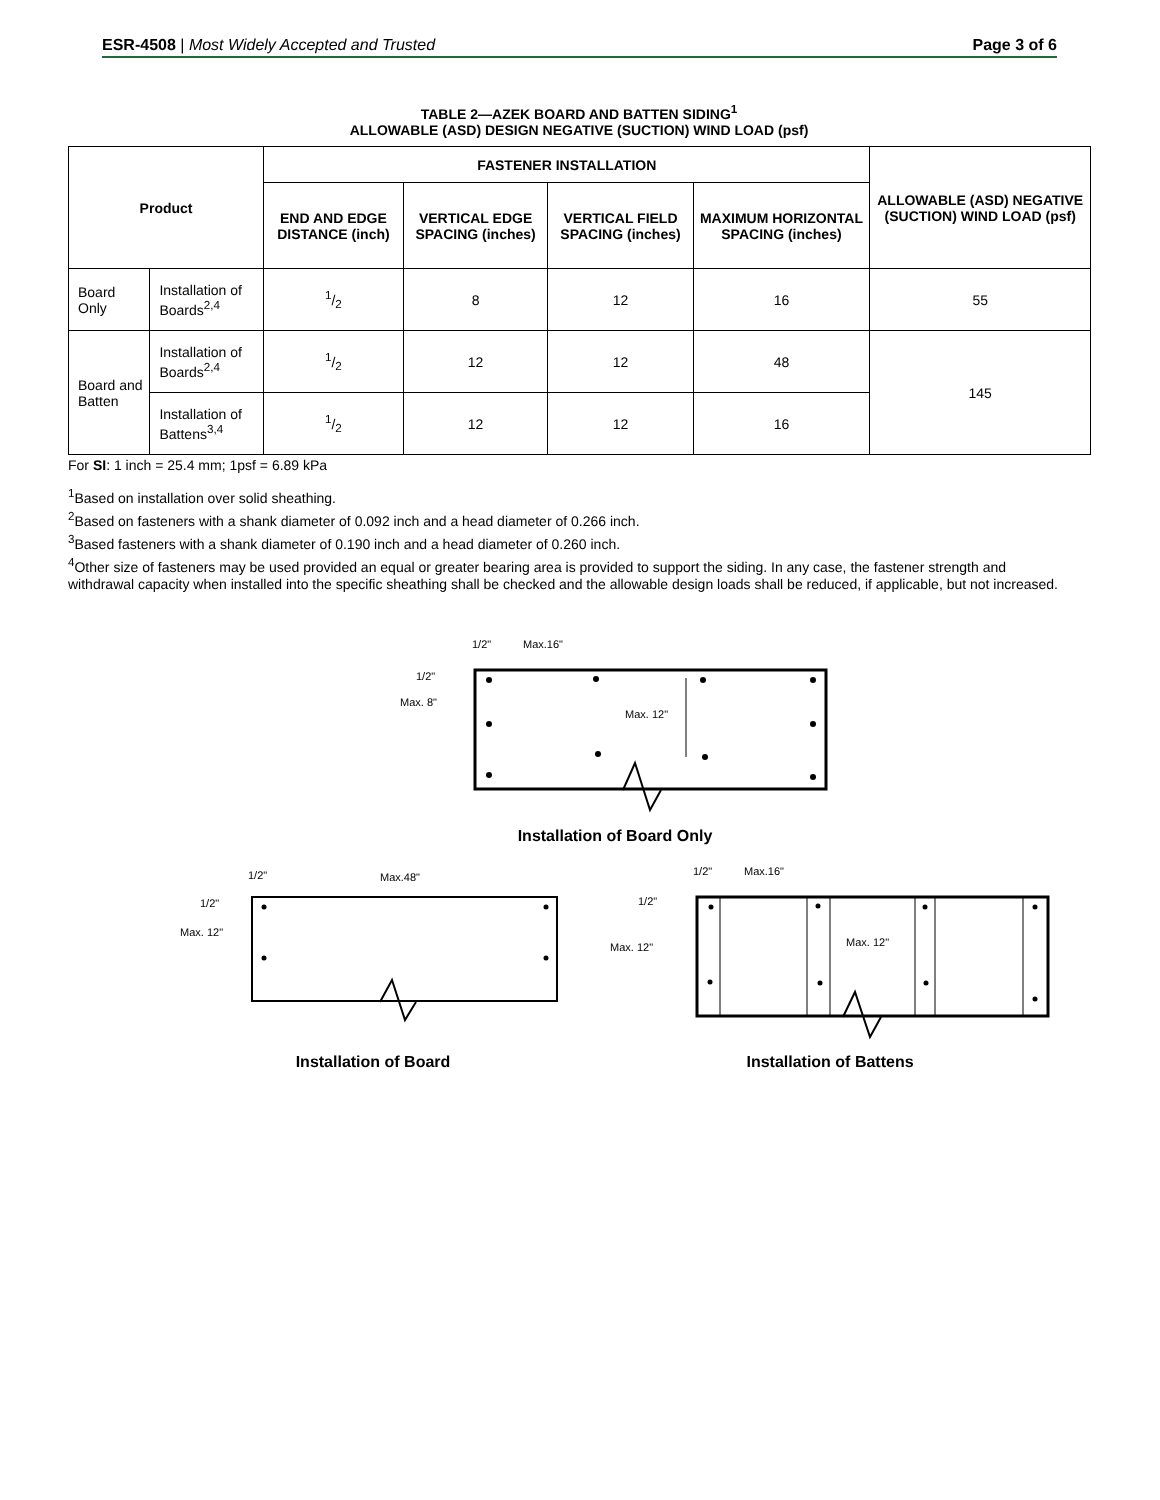ESR-4508 | Most Widely Accepted and Trusted Page 3 of 6
TABLE 2—AZEK BOARD AND BATTEN SIDING<sup>1</sup>
ALLOWABLE (ASD) DESIGN NEGATIVE (SUCTION) WIND LOAD (psf)
| Product | | FASTENER INSTALLATION | | | | ALLOWABLE (ASD) NEGATIVE (SUCTION) WIND LOAD (psf) |
| --- | --- | --- | --- | --- | --- | --- |
| | | END AND EDGE DISTANCE (inch) | VERTICAL EDGE SPACING (inches) | VERTICAL FIELD SPACING (inches) | MAXIMUM HORIZONTAL SPACING (inches) | |
| Board Only | Installation of Boards<sup>2,4</sup> | 1/2 | 8 | 12 | 16 | 55 |
| Board and Batten | Installation of Boards<sup>2,4</sup> | 1/2 | 12 | 12 | 48 | 145 |
| | Installation of Battens<sup>3,4</sup> | 1/2 | 12 | 12 | 16 | |
For SI: 1 inch = 25.4 mm; 1psf = 6.89 kPa
<sup>1</sup> Based on installation over solid sheathing.
<sup>2</sup> Based on fasteners with a shank diameter of 0.092 inch and a head diameter of 0.266 inch.
<sup>3</sup> Based fasteners with a shank diameter of 0.190 inch and a head diameter of 0.260 inch.
<sup>4</sup> Other size of fasteners may be used provided an equal or greater bearing area is provided to support the siding. In any case, the fastener strength and withdrawal capacity when installed into the specific sheathing shall be checked and the allowable design loads shall be reduced, if applicable, but not increased.
1/2"
Max.16"
1/2"
Max. 8"
Max. 12"
Installation of Board Only
1/2"
Max.48"
1/2"
Max. 12"
1/2"
Max.16"
1/2"
Max. 12"
Max. 12"
Installation of Board
Installation of Battens